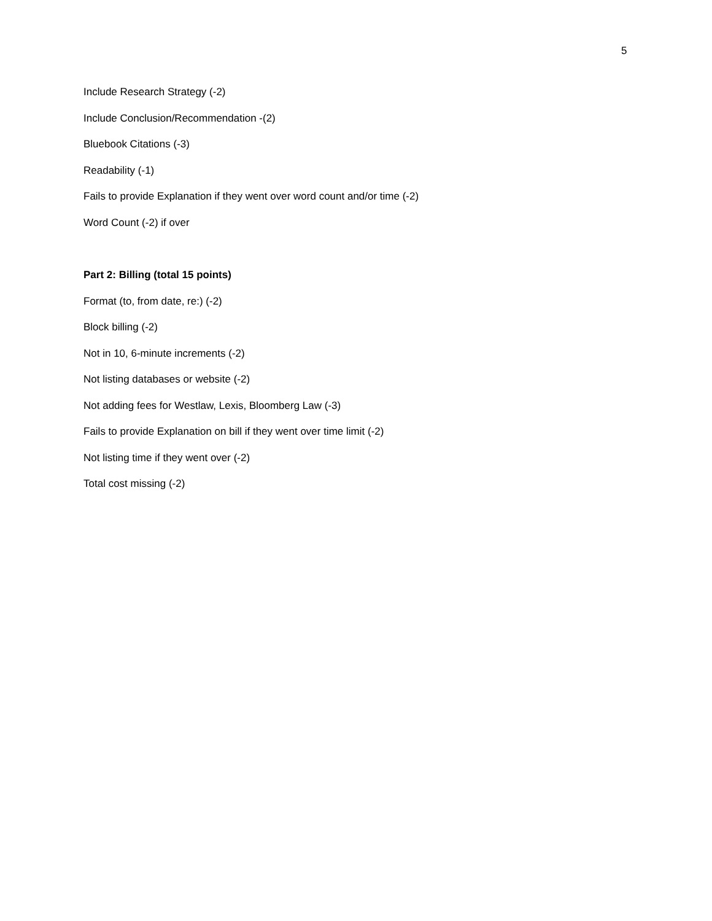5
Include Research Strategy (-2)
Include Conclusion/Recommendation -(2)
Bluebook Citations (-3)
Readability (-1)
Fails to provide Explanation if they went over word count and/or time (-2)
Word Count (-2) if over
Part 2: Billing (total 15 points)
Format (to, from date, re:) (-2)
Block billing (-2)
Not in 10, 6-minute increments (-2)
Not listing databases or website (-2)
Not adding fees for Westlaw, Lexis, Bloomberg Law (-3)
Fails to provide Explanation on bill if they went over time limit (-2)
Not listing time if they went over (-2)
Total cost missing (-2)